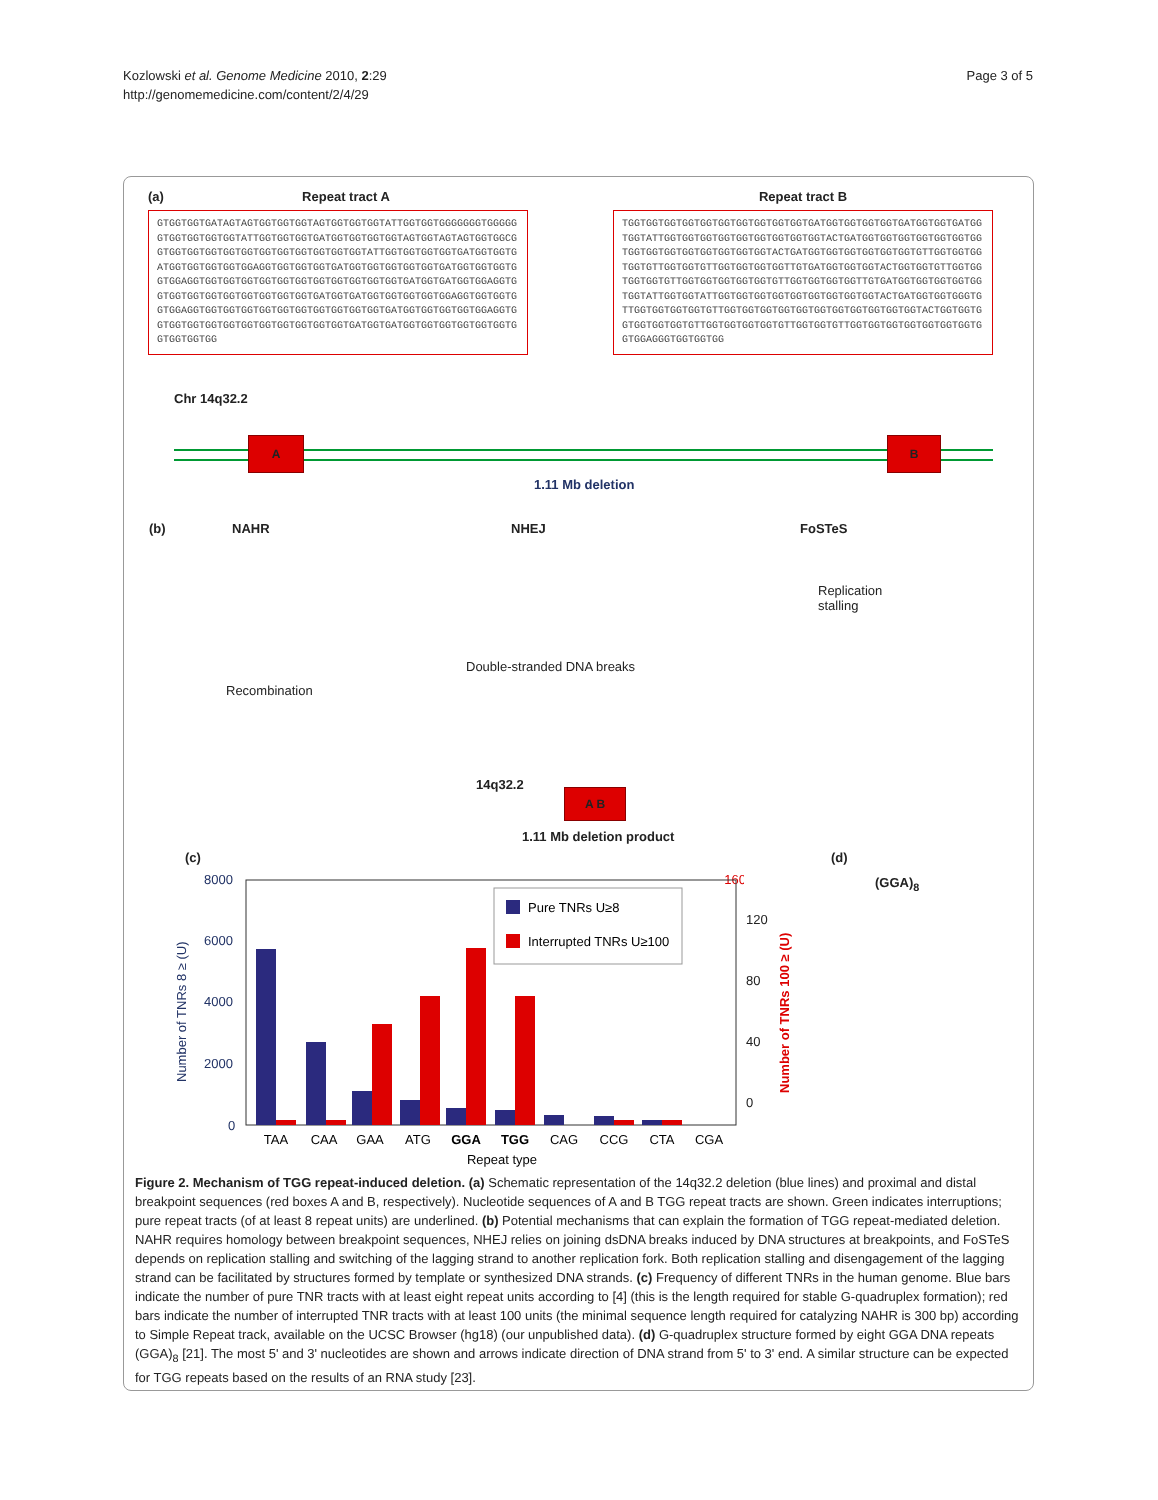Kozlowski et al. Genome Medicine 2010, 2:29
http://genomemedicine.com/content/2/4/29
Page 3 of 5
(a) Repeat tract A
GTGGTGGTGATAGTAGTGGTGGTGGTAGTGGTGGTGGTATTGGTGGTGGGGGGGTGGGGGGTGGTGGTGGTGGTATTGGTGGTGGTGATGGTGGTGGTGGTAGTGGTAGTAGTGGTGGCGGTGGTGGTGGTGGTGGTGGTGGTGGTGGTGGTGGTATTGGTGGTGGTGGTGATGGTGGTGATGGTGGTGGTGGTGGAGGTGGTGGTGGTGATGGTGGTGGTGGTGGTGATGGTGGTGGTGGTGGAGGTGGTGGTGGTGGTGGTGGTGGTGGTGGTGGTGGTGATGGTGATGGTGGAGGTGGTGGTGGTGGTGGTGGTGGTGGTGGTGATGGTGATGGTGGTGGTGGTGGAGGTGGTGGTGGTGGAGGTGGTGGTGGTGGTGGTGGTGGTGGTGGTGGTGATGGTGGTGGTGGTGGAGGTGGTGGTGGTGGTGGTGGTGGTGGTGGTGGTGGTGATGGTGATGGTGGTGGTGGTGGTGGTGGTGGTGGTGG
Repeat tract B
TGGTGGTGGTGGTGGTGGTGGTGGTGGTGGTGATGGTGGTGGTGGTGATGGTGGTGATGGTGGTATTGGTGGTGGTGGTGGTGGTGGTGGTGGTACTGATGGTGGTGGTGGTGGTGGTGGTGGTGGTGGTGGTGGTGGTGGTGGTACTGATGGTGGTGGTGGTGGTGGTGTTGGTGGTGGTGGTGTTGGTGGTGTTGGTGGTGGTGGTTGTGATGGTGGTGGTACTGGTGGTGTTGGTGGTGGTGGTGTTGGTGGTGGTGGTGGTGTTGGTGGTGGTGGTTGTGATGGTGGTGGTGGTGGTGGTATTGGTGGTATTGGTGGTGGTGGTGGTGGTGGTGGTGGTACTGATGGTGGTGGGTGTTGGTGGTGGTGGTGTTGGTGGTGGTGGTGGTGGTGGTGGTGGTGGTGGTACTGGTGGTGGTGGTGGTGGTGTTGGTGGTGGTGGTGTTGGTGGTGTTGGTGGTGGTGGTGGTGGTGGTGGTGGAGGGTGGTGGTGG
Chr 14q32.2
A B
1.11 Mb deletion
(b) NAHR NHEJ FoSTeS
Replication
stalling
Double-stranded DNA breaks
Recombination
14q32.2
A B
1.11 Mb deletion product
(c) (d)
(GGA)<sub>8</sub>
8000
6000
4000
2000
0
160
Pure TNRs U≥8
Interrupted TNRs U≥100
TAA
CAA
GAA
ATG
GGA
TGG
CAG
CCG
CTA
CGA
Repeat type
Number of TNRs 8 ≥ (U)
Number of TNRs 100 ≥ (U)
120
80
40
0
Figure 2. Mechanism of TGG repeat-induced deletion. (a) Schematic representation of the 14q32.2 deletion (blue lines) and proximal and distal breakpoint sequences (red boxes A and B, respectively). Nucleotide sequences of A and B TGG repeat tracts are shown. Green indicates interruptions; pure repeat tracts (of at least 8 repeat units) are underlined. (b) Potential mechanisms that can explain the formation of TGG repeat-mediated deletion. NAHR requires homology between breakpoint sequences, NHEJ relies on joining dsDNA breaks induced by DNA structures at breakpoints, and FoSTeS depends on replication stalling and switching of the lagging strand to another replication fork. Both replication stalling and disengagement of the lagging strand can be facilitated by structures formed by template or synthesized DNA strands. (c) Frequency of different TNRs in the human genome. Blue bars indicate the number of pure TNR tracts with at least eight repeat units according to [4] (this is the length required for stable G-quadruplex formation); red bars indicate the number of interrupted TNR tracts with at least 100 units (the minimal sequence length required for catalyzing NAHR is 300 bp) according to Simple Repeat track, available on the UCSC Browser (hg18) (our unpublished data). (d) G-quadruplex structure formed by eight GGA DNA repeats (GGA)<sub>8</sub> [21]. The most 5' and 3' nucleotides are shown and arrows indicate direction of DNA strand from 5' to 3' end. A similar structure can be expected for TGG repeats based on the results of an RNA study [23].